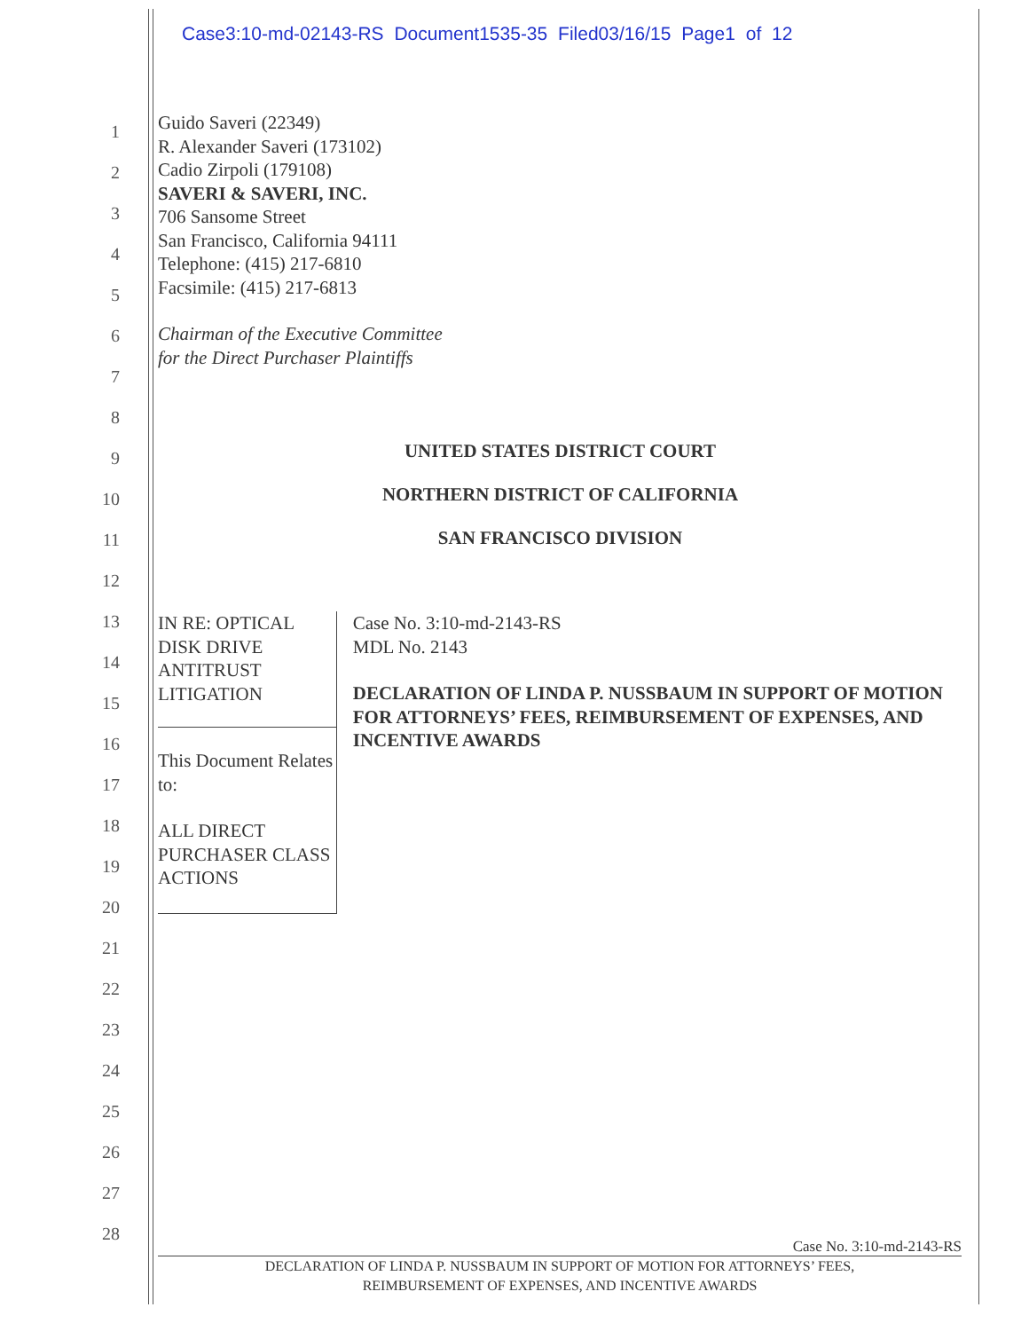Case3:10-md-02143-RS Document1535-35 Filed03/16/15 Page1 of 12
1
2
3
4
5
6
7
8
9
10
11
12
13
14
15
16
17
18
19
20
21
22
23
24
25
26
27
28
Guido Saveri (22349)
R. Alexander Saveri (173102)
Cadio Zirpoli (179108)
SAVERI & SAVERI, INC.
706 Sansome Street
San Francisco, California 94111
Telephone: (415) 217-6810
Facsimile: (415) 217-6813
Chairman of the Executive Committee
for the Direct Purchaser Plaintiffs
UNITED STATES DISTRICT COURT
NORTHERN DISTRICT OF CALIFORNIA
SAN FRANCISCO DIVISION
IN RE: OPTICAL DISK DRIVE
ANTITRUST LITIGATION
This Document Relates to:
ALL DIRECT PURCHASER CLASS
ACTIONS
Case No. 3:10-md-2143-RS
MDL No. 2143
DECLARATION OF LINDA P. NUSSBAUM IN SUPPORT OF MOTION FOR ATTORNEYS’ FEES, REIMBURSEMENT OF EXPENSES, AND INCENTIVE AWARDS
Case No. 3:10-md-2143-RS
DECLARATION OF LINDA P. NUSSBAUM IN SUPPORT OF MOTION FOR ATTORNEYS’ FEES,
REIMBURSEMENT OF EXPENSES, AND INCENTIVE AWARDS